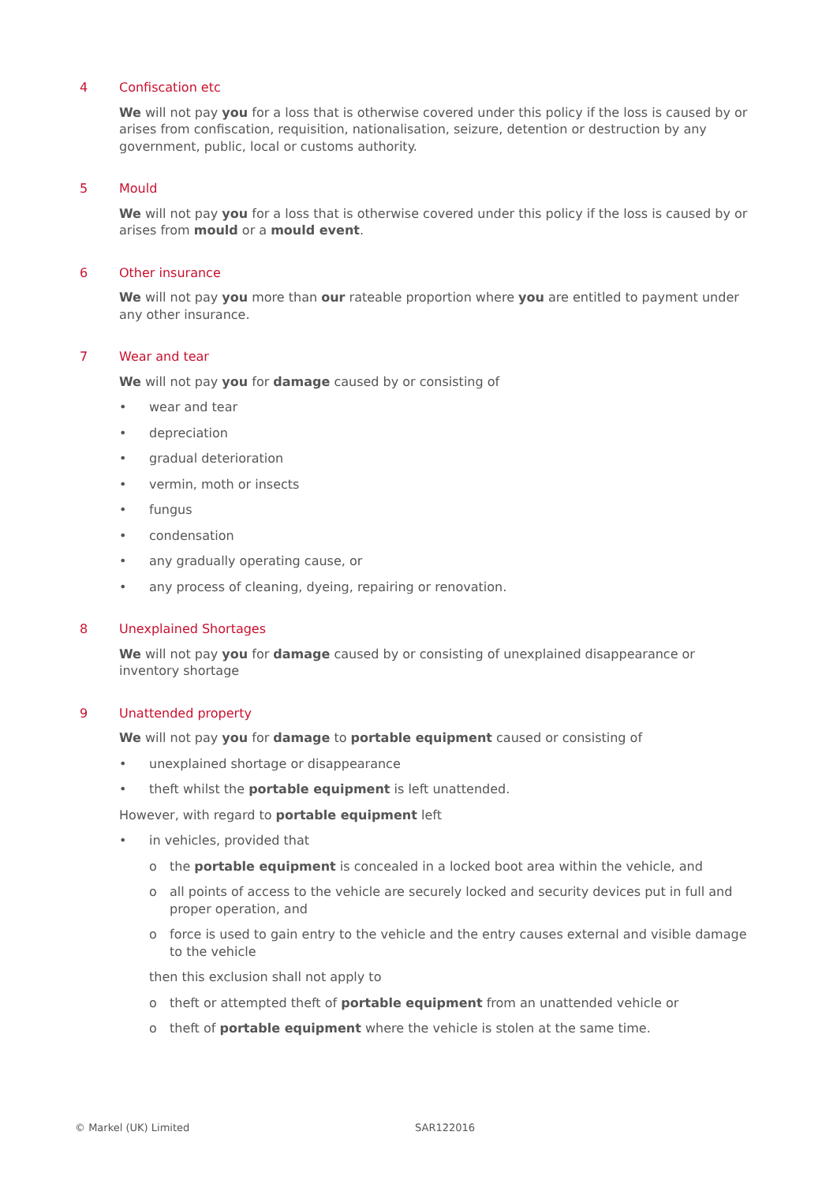4 Confiscation etc
We will not pay you for a loss that is otherwise covered under this policy if the loss is caused by or arises from confiscation, requisition, nationalisation, seizure, detention or destruction by any government, public, local or customs authority.
5 Mould
We will not pay you for a loss that is otherwise covered under this policy if the loss is caused by or arises from mould or a mould event.
6 Other insurance
We will not pay you more than our rateable proportion where you are entitled to payment under any other insurance.
7 Wear and tear
We will not pay you for damage caused by or consisting of
• wear and tear
• depreciation
• gradual deterioration
• vermin, moth or insects
• fungus
• condensation
• any gradually operating cause, or
• any process of cleaning, dyeing, repairing or renovation.
8 Unexplained Shortages
We will not pay you for damage caused by or consisting of unexplained disappearance or inventory shortage
9 Unattended property
We will not pay you for damage to portable equipment caused or consisting of
• unexplained shortage or disappearance
• theft whilst the portable equipment is left unattended.
However, with regard to portable equipment left
• in vehicles, provided that
o the portable equipment is concealed in a locked boot area within the vehicle, and
o all points of access to the vehicle are securely locked and security devices put in full and proper operation, and
o force is used to gain entry to the vehicle and the entry causes external and visible damage to the vehicle
then this exclusion shall not apply to
o theft or attempted theft of portable equipment from an unattended vehicle or
o theft of portable equipment where the vehicle is stolen at the same time.
© Markel (UK) Limited SAR122016